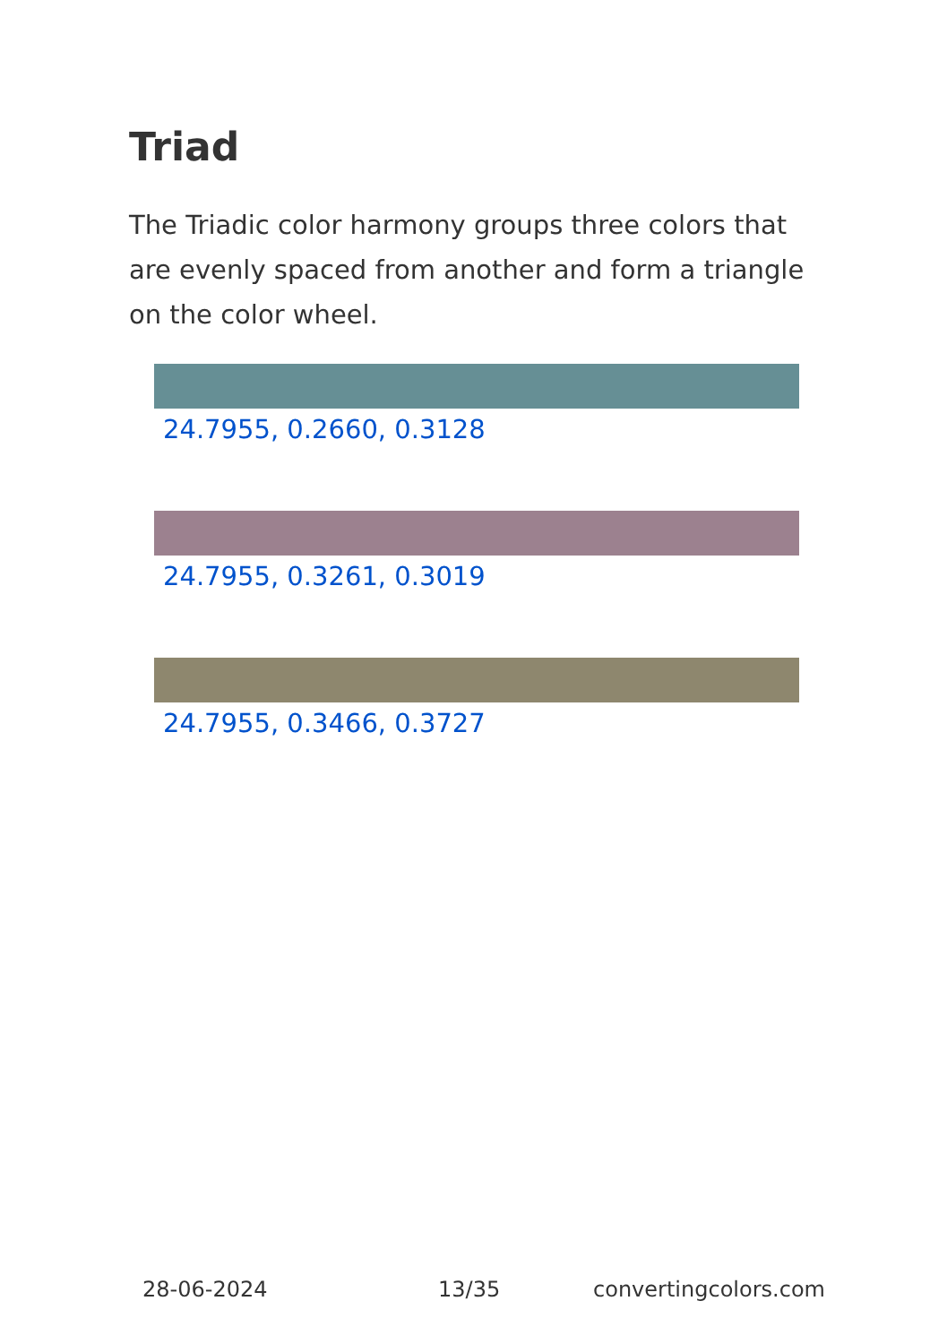Triad
The Triadic color harmony groups three colors that are evenly spaced from another and form a triangle on the color wheel.
24.7955, 0.2660, 0.3128
24.7955, 0.3261, 0.3019
24.7955, 0.3466, 0.3727
28-06-2024 13/35 convertingcolors.com